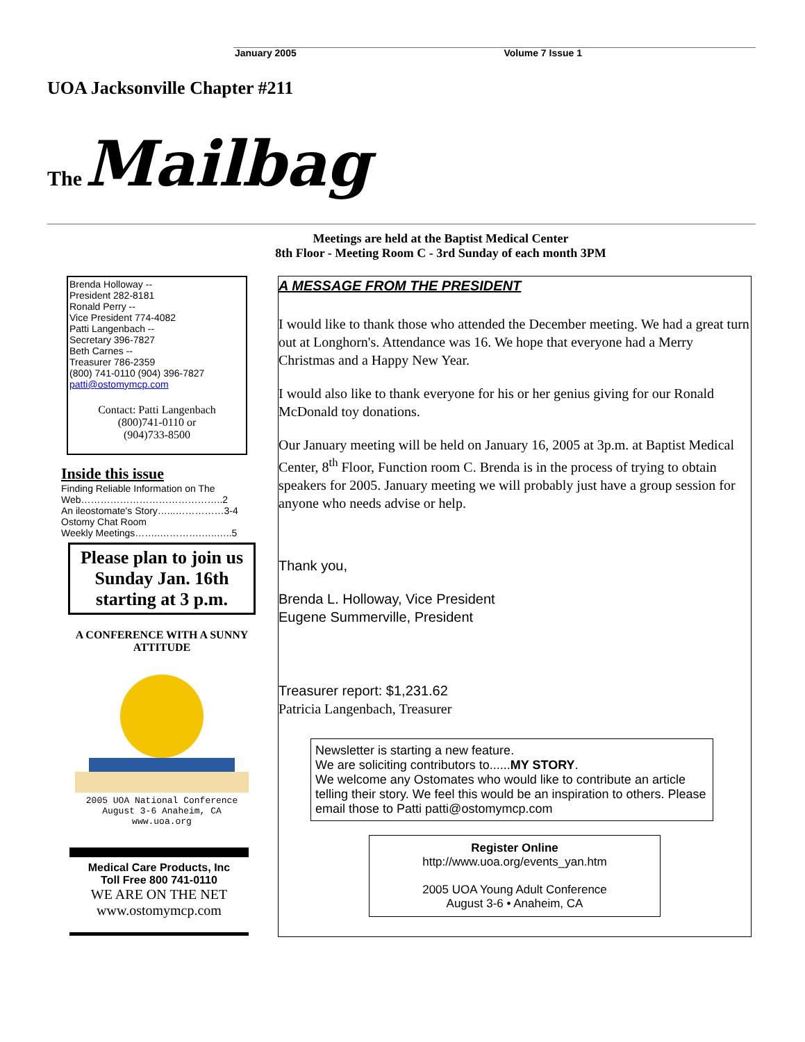January 2005 Volume 7 Issue 1
UOA Jacksonville Chapter #211
The Mailbag
Meetings are held at the Baptist Medical Center
8th Floor - Meeting Room C - 3rd Sunday of each month 3PM
Brenda Holloway --
President 282-8181
Ronald Perry --
Vice President 774-4082
Patti Langenbach --
Secretary 396-7827
Beth Carnes --
Treasurer 786-2359
(800) 741-0110 (904) 396-7827
patti@ostomymcp.com
Contact: Patti Langenbach
(800)741-0110 or
(904)733-8500
Inside this issue
Finding Reliable Information on The Web……………………………………..2
An ileostomate's Story…...……………3-4
Ostomy Chat Room
Weekly Meetings……..………….…..…..5
Please plan to join us Sunday Jan. 16th starting at 3 p.m.
A CONFERENCE WITH A SUNNY ATTITUDE
2005 UOA National Conference
August 3-6 Anaheim, CA
www.uoa.org
Medical Care Products, Inc
Toll Free 800 741-0110
WE ARE ON THE NET
www.ostomymcp.com
A MESSAGE FROM THE PRESIDENT
I would like to thank those who attended the December meeting. We had a great turn out at Longhorn's. Attendance was 16. We hope that everyone had a Merry Christmas and a Happy New Year.
I would also like to thank everyone for his or her genius giving for our Ronald McDonald toy donations.
Our January meeting will be held on January 16, 2005 at 3p.m. at Baptist Medical Center, 8<sup>th</sup> Floor, Function room C. Brenda is in the process of trying to obtain speakers for 2005. January meeting we will probably just have a group session for anyone who needs advise or help.
Thank you,
Brenda L. Holloway, Vice President
Eugene Summerville, President
Treasurer report: $1,231.62
Patricia Langenbach, Treasurer
Newsletter is starting a new feature.
We are soliciting contributors to......MY STORY.
We welcome any Ostomates who would like to contribute an article telling their story. We feel this would be an inspiration to others. Please email those to Patti patti@ostomymcp.com
Register Online
http://www.uoa.org/events_yan.htm
2005 UOA Young Adult Conference
August 3-6 • Anaheim, CA